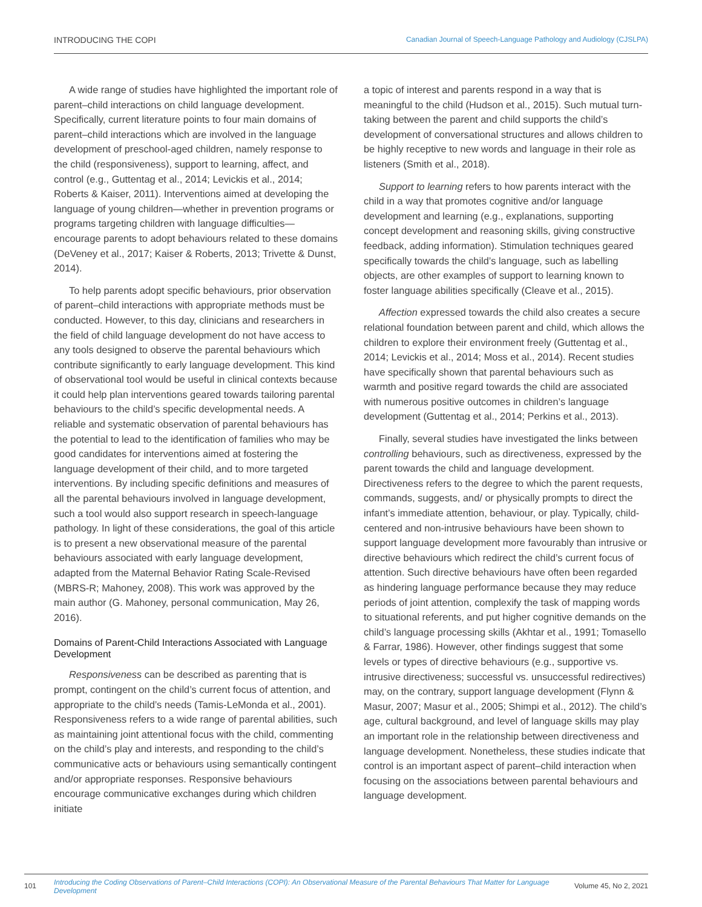INTRODUCING THE COPI Canadian Journal of Speech-Language Pathology and Audiology (CJSLPA)
A wide range of studies have highlighted the important role of parent–child interactions on child language development. Specifically, current literature points to four main domains of parent–child interactions which are involved in the language development of preschool-aged children, namely response to the child (responsiveness), support to learning, affect, and control (e.g., Guttentag et al., 2014; Levickis et al., 2014; Roberts & Kaiser, 2011). Interventions aimed at developing the language of young children—whether in prevention programs or programs targeting children with language difficulties—encourage parents to adopt behaviours related to these domains (DeVeney et al., 2017; Kaiser & Roberts, 2013; Trivette & Dunst, 2014).
To help parents adopt specific behaviours, prior observation of parent–child interactions with appropriate methods must be conducted. However, to this day, clinicians and researchers in the field of child language development do not have access to any tools designed to observe the parental behaviours which contribute significantly to early language development. This kind of observational tool would be useful in clinical contexts because it could help plan interventions geared towards tailoring parental behaviours to the child’s specific developmental needs. A reliable and systematic observation of parental behaviours has the potential to lead to the identification of families who may be good candidates for interventions aimed at fostering the language development of their child, and to more targeted interventions. By including specific definitions and measures of all the parental behaviours involved in language development, such a tool would also support research in speech-language pathology. In light of these considerations, the goal of this article is to present a new observational measure of the parental behaviours associated with early language development, adapted from the Maternal Behavior Rating Scale-Revised (MBRS-R; Mahoney, 2008). This work was approved by the main author (G. Mahoney, personal communication, May 26, 2016).
Domains of Parent-Child Interactions Associated with Language Development
Responsiveness can be described as parenting that is prompt, contingent on the child’s current focus of attention, and appropriate to the child’s needs (Tamis-LeMonda et al., 2001). Responsiveness refers to a wide range of parental abilities, such as maintaining joint attentional focus with the child, commenting on the child’s play and interests, and responding to the child’s communicative acts or behaviours using semantically contingent and/or appropriate responses. Responsive behaviours encourage communicative exchanges during which children initiate
a topic of interest and parents respond in a way that is meaningful to the child (Hudson et al., 2015). Such mutual turn-taking between the parent and child supports the child’s development of conversational structures and allows children to be highly receptive to new words and language in their role as listeners (Smith et al., 2018).
Support to learning refers to how parents interact with the child in a way that promotes cognitive and/or language development and learning (e.g., explanations, supporting concept development and reasoning skills, giving constructive feedback, adding information). Stimulation techniques geared specifically towards the child’s language, such as labelling objects, are other examples of support to learning known to foster language abilities specifically (Cleave et al., 2015).
Affection expressed towards the child also creates a secure relational foundation between parent and child, which allows the children to explore their environment freely (Guttentag et al., 2014; Levickis et al., 2014; Moss et al., 2014). Recent studies have specifically shown that parental behaviours such as warmth and positive regard towards the child are associated with numerous positive outcomes in children’s language development (Guttentag et al., 2014; Perkins et al., 2013).
Finally, several studies have investigated the links between controlling behaviours, such as directiveness, expressed by the parent towards the child and language development. Directiveness refers to the degree to which the parent requests, commands, suggests, and/ or physically prompts to direct the infant’s immediate attention, behaviour, or play. Typically, child-centered and non-intrusive behaviours have been shown to support language development more favourably than intrusive or directive behaviours which redirect the child’s current focus of attention. Such directive behaviours have often been regarded as hindering language performance because they may reduce periods of joint attention, complexify the task of mapping words to situational referents, and put higher cognitive demands on the child’s language processing skills (Akhtar et al., 1991; Tomasello & Farrar, 1986). However, other findings suggest that some levels or types of directive behaviours (e.g., supportive vs. intrusive directiveness; successful vs. unsuccessful redirectives) may, on the contrary, support language development (Flynn & Masur, 2007; Masur et al., 2005; Shimpi et al., 2012). The child’s age, cultural background, and level of language skills may play an important role in the relationship between directiveness and language development. Nonetheless, these studies indicate that control is an important aspect of parent–child interaction when focusing on the associations between parental behaviours and language development.
101 Introducing the Coding Observations of Parent–Child Interactions (COPI): An Observational Measure of the Parental Behaviours That Matter for Language Development Volume 45, No 2, 2021